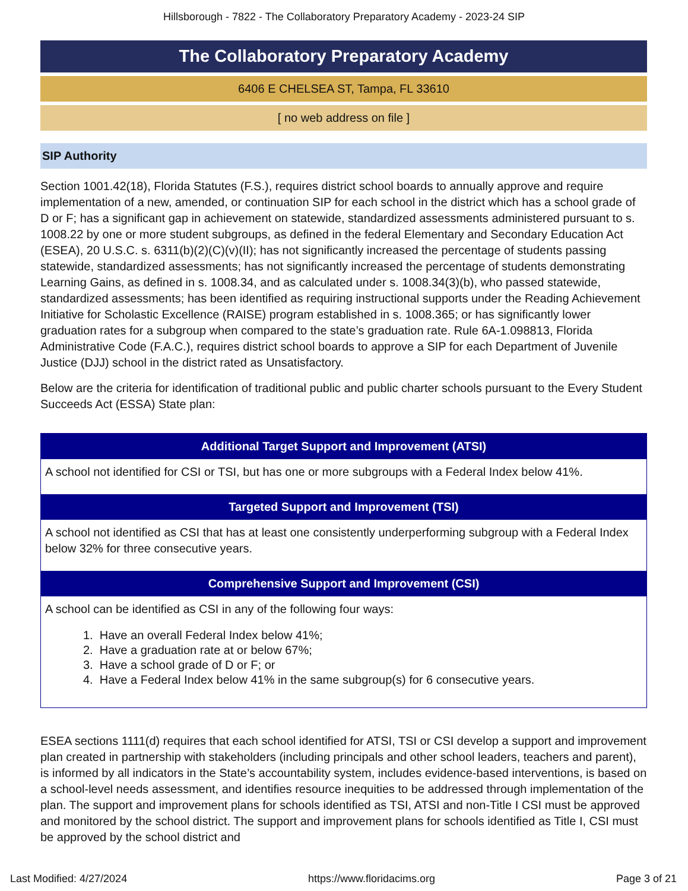Hillsborough - 7822 - The Collaboratory Preparatory Academy - 2023-24 SIP
The Collaboratory Preparatory Academy
6406 E CHELSEA ST, Tampa, FL 33610
[ no web address on file ]
SIP Authority
Section 1001.42(18), Florida Statutes (F.S.), requires district school boards to annually approve and require implementation of a new, amended, or continuation SIP for each school in the district which has a school grade of D or F; has a significant gap in achievement on statewide, standardized assessments administered pursuant to s. 1008.22 by one or more student subgroups, as defined in the federal Elementary and Secondary Education Act (ESEA), 20 U.S.C. s. 6311(b)(2)(C)(v)(II); has not significantly increased the percentage of students passing statewide, standardized assessments; has not significantly increased the percentage of students demonstrating Learning Gains, as defined in s. 1008.34, and as calculated under s. 1008.34(3)(b), who passed statewide, standardized assessments; has been identified as requiring instructional supports under the Reading Achievement Initiative for Scholastic Excellence (RAISE) program established in s. 1008.365; or has significantly lower graduation rates for a subgroup when compared to the state’s graduation rate. Rule 6A-1.098813, Florida Administrative Code (F.A.C.), requires district school boards to approve a SIP for each Department of Juvenile Justice (DJJ) school in the district rated as Unsatisfactory.
Below are the criteria for identification of traditional public and public charter schools pursuant to the Every Student Succeeds Act (ESSA) State plan:
| Additional Target Support and Improvement (ATSI) |
| --- |
| A school not identified for CSI or TSI, but has one or more subgroups with a Federal Index below 41%. |
| Targeted Support and Improvement (TSI) |
| A school not identified as CSI that has at least one consistently underperforming subgroup with a Federal Index below 32% for three consecutive years. |
| Comprehensive Support and Improvement (CSI) |
| A school can be identified as CSI in any of the following four ways: 1. Have an overall Federal Index below 41%; 2. Have a graduation rate at or below 67%; 3. Have a school grade of D or F; or 4. Have a Federal Index below 41% in the same subgroup(s) for 6 consecutive years. |
ESEA sections 1111(d) requires that each school identified for ATSI, TSI or CSI develop a support and improvement plan created in partnership with stakeholders (including principals and other school leaders, teachers and parent), is informed by all indicators in the State’s accountability system, includes evidence-based interventions, is based on a school-level needs assessment, and identifies resource inequities to be addressed through implementation of the plan. The support and improvement plans for schools identified as TSI, ATSI and non-Title I CSI must be approved and monitored by the school district. The support and improvement plans for schools identified as Title I, CSI must be approved by the school district and
Last Modified: 4/27/2024 https://www.floridacims.org Page 3 of 21